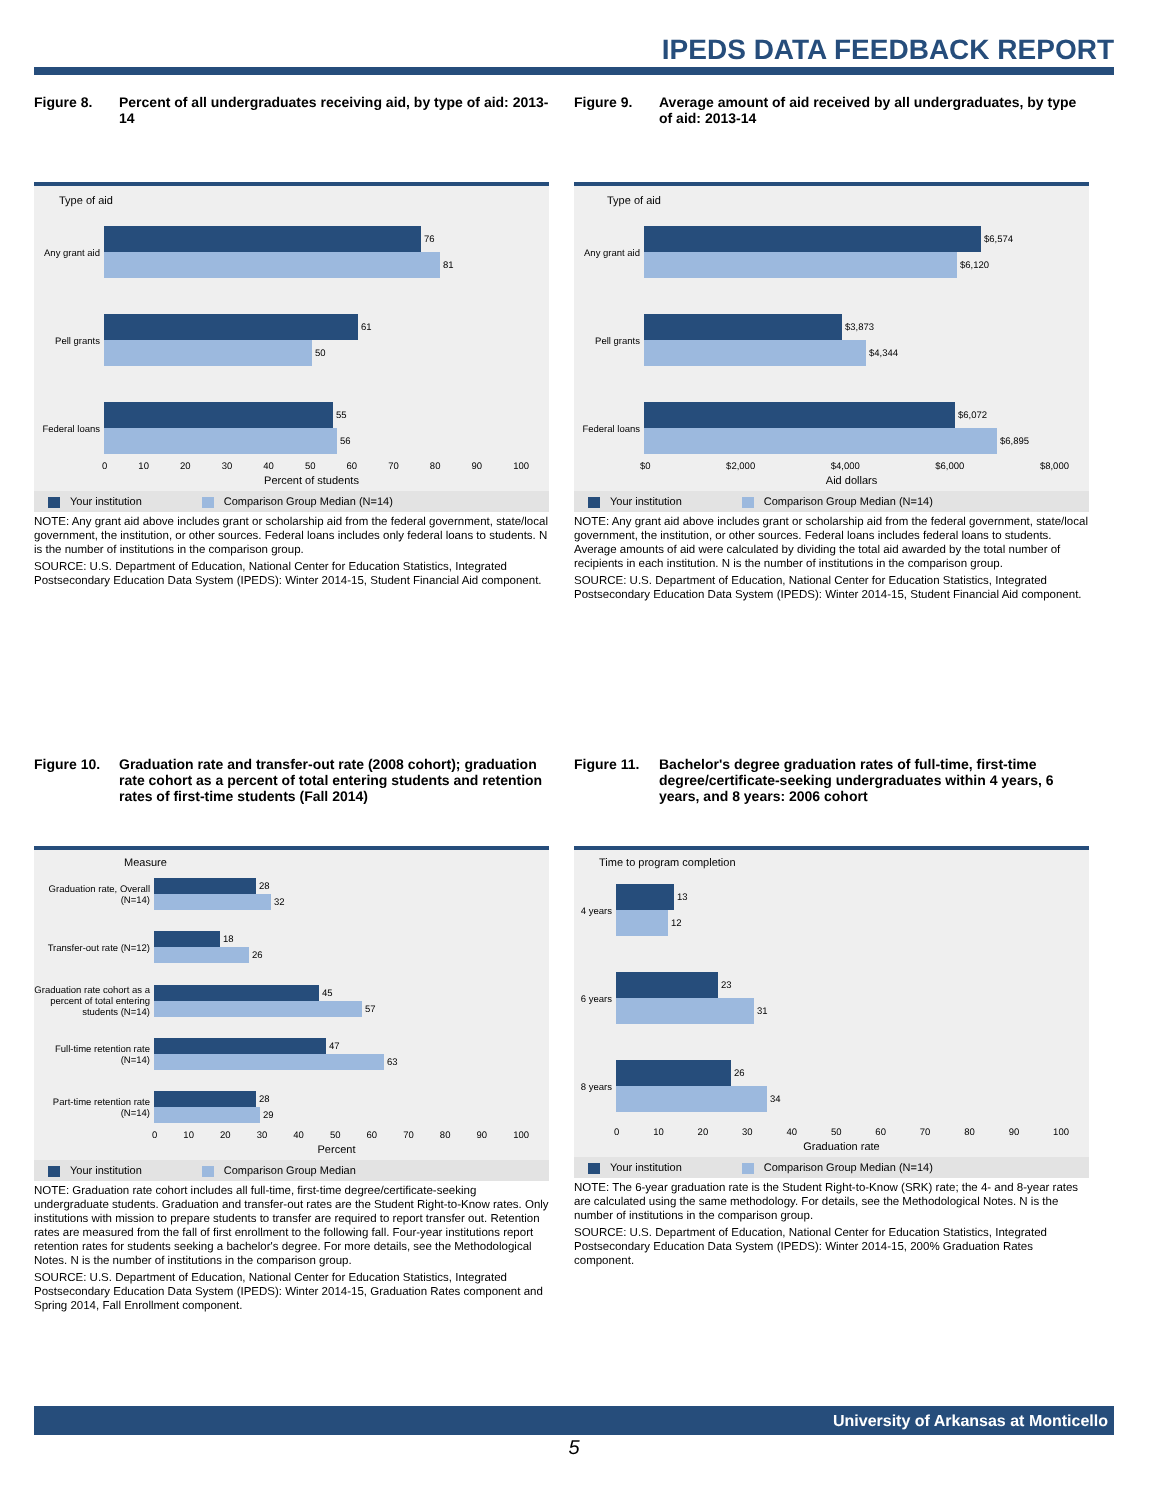IPEDS DATA FEEDBACK REPORT
Figure 8. Percent of all undergraduates receiving aid, by type of aid: 2013-14
Type of aid
Any grant aid
76
81
Pell grants
61
50
Federal loans
55
56
0 10 20 30 40 50 60 70 80 90 100
Percent of students
Your institution Comparison Group Median (N=14)
NOTE: Any grant aid above includes grant or scholarship aid from the federal government, state/local government, the institution, or other sources. Federal loans includes only federal loans to students. N is the number of institutions in the comparison group.
SOURCE: U.S. Department of Education, National Center for Education Statistics, Integrated Postsecondary Education Data System (IPEDS): Winter 2014-15, Student Financial Aid component.
Figure 9. Average amount of aid received by all undergraduates, by type of aid: 2013-14
Type of aid
Any grant aid
$6,574
$6,120
Pell grants
$3,873
$4,344
Federal loans
$6,072
$6,895
$0 $2,000 $4,000 $6,000 $8,000
Aid dollars
Your institution Comparison Group Median (N=14)
NOTE: Any grant aid above includes grant or scholarship aid from the federal government, state/local government, the institution, or other sources. Federal loans includes federal loans to students. Average amounts of aid were calculated by dividing the total aid awarded by the total number of recipients in each institution. N is the number of institutions in the comparison group.
SOURCE: U.S. Department of Education, National Center for Education Statistics, Integrated Postsecondary Education Data System (IPEDS): Winter 2014-15, Student Financial Aid component.
Figure 10. Graduation rate and transfer-out rate (2008 cohort); graduation rate cohort as a percent of total entering students and retention rates of first-time students (Fall 2014)
Measure
Graduation rate, Overall (N=14)
28
32
Transfer-out rate (N=12)
18
26
Graduation rate cohort as a percent of total entering students (N=14)
45
57
Full-time retention rate (N=14)
47
63
Part-time retention rate (N=14)
28
29
0 10 20 30 40 50 60 70 80 90 100
Percent
Your institution Comparison Group Median
NOTE: Graduation rate cohort includes all full-time, first-time degree/certificate-seeking undergraduate students. Graduation and transfer-out rates are the Student Right-to-Know rates. Only institutions with mission to prepare students to transfer are required to report transfer out. Retention rates are measured from the fall of first enrollment to the following fall. Four-year institutions report retention rates for students seeking a bachelor's degree. For more details, see the Methodological Notes. N is the number of institutions in the comparison group.
SOURCE: U.S. Department of Education, National Center for Education Statistics, Integrated Postsecondary Education Data System (IPEDS): Winter 2014-15, Graduation Rates component and Spring 2014, Fall Enrollment component.
Figure 11. Bachelor's degree graduation rates of full-time, first-time degree/certificate-seeking undergraduates within 4 years, 6 years, and 8 years: 2006 cohort
Time to program completion
4 years
13
12
6 years
23
31
8 years
26
34
0 10 20 30 40 50 60 70 80 90 100
Graduation rate
Your institution Comparison Group Median (N=14)
NOTE: The 6-year graduation rate is the Student Right-to-Know (SRK) rate; the 4- and 8-year rates are calculated using the same methodology. For details, see the Methodological Notes. N is the number of institutions in the comparison group.
SOURCE: U.S. Department of Education, National Center for Education Statistics, Integrated Postsecondary Education Data System (IPEDS): Winter 2014-15, 200% Graduation Rates component.
University of Arkansas at Monticello
5